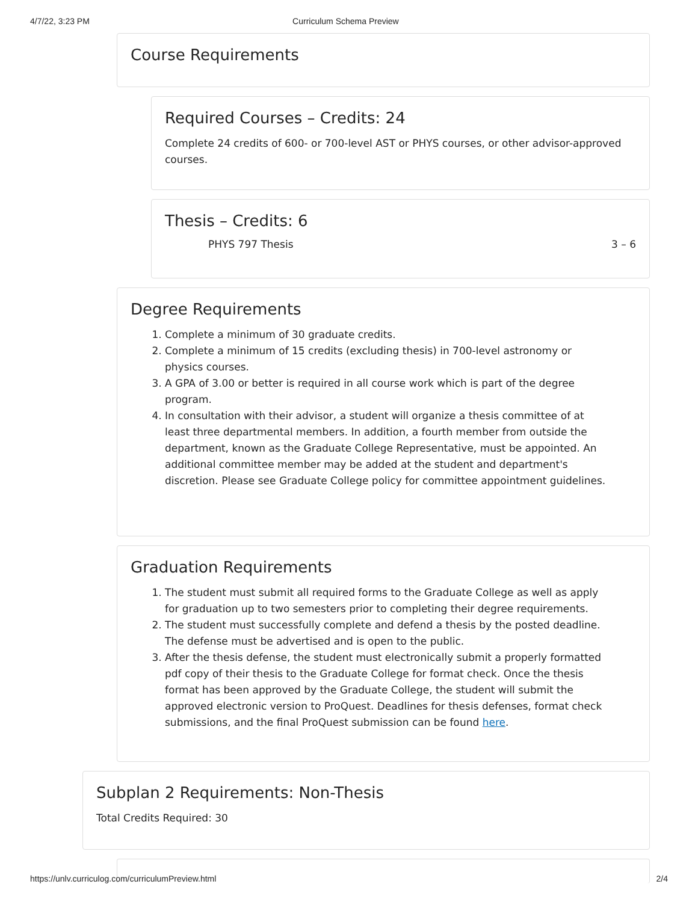4/7/22, 3:23 PM Curriculum Schema Preview
Course Requirements
Required Courses – Credits: 24
Complete 24 credits of 600- or 700-level AST or PHYS courses, or other advisor-approved courses.
Thesis – Credits: 6
PHYS 797 Thesis 3 – 6
Degree Requirements
1. Complete a minimum of 30 graduate credits.
2. Complete a minimum of 15 credits (excluding thesis) in 700-level astronomy or physics courses.
3. A GPA of 3.00 or better is required in all course work which is part of the degree program.
4. In consultation with their advisor, a student will organize a thesis committee of at least three departmental members. In addition, a fourth member from outside the department, known as the Graduate College Representative, must be appointed. An additional committee member may be added at the student and department's discretion. Please see Graduate College policy for committee appointment guidelines.
Graduation Requirements
1. The student must submit all required forms to the Graduate College as well as apply for graduation up to two semesters prior to completing their degree requirements.
2. The student must successfully complete and defend a thesis by the posted deadline. The defense must be advertised and is open to the public.
3. After the thesis defense, the student must electronically submit a properly formatted pdf copy of their thesis to the Graduate College for format check. Once the thesis format has been approved by the Graduate College, the student will submit the approved electronic version to ProQuest. Deadlines for thesis defenses, format check submissions, and the final ProQuest submission can be found here.
Subplan 2 Requirements: Non-Thesis
Total Credits Required: 30
https://unlv.curriculog.com/curriculumPreview.html 2/4